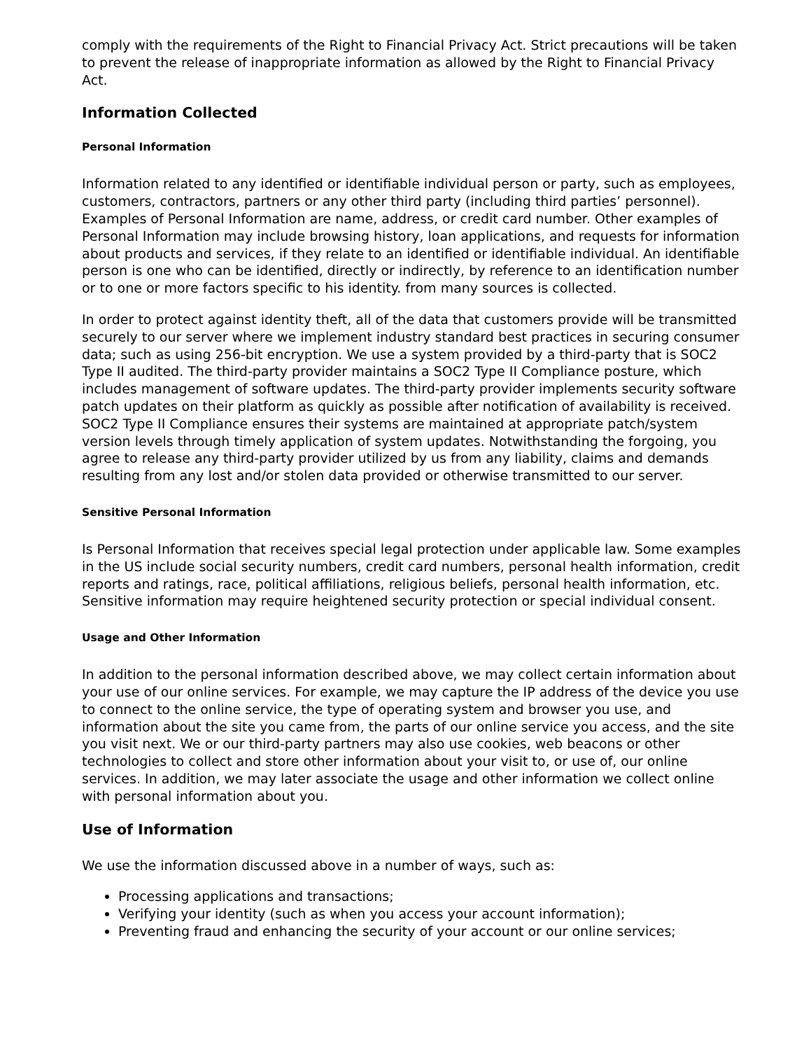comply with the requirements of the Right to Financial Privacy Act. Strict precautions will be taken to prevent the release of inappropriate information as allowed by the Right to Financial Privacy Act.
Information Collected
Personal Information
Information related to any identified or identifiable individual person or party, such as employees, customers, contractors, partners or any other third party (including third parties’ personnel). Examples of Personal Information are name, address, or credit card number. Other examples of Personal Information may include browsing history, loan applications, and requests for information about products and services, if they relate to an identified or identifiable individual. An identifiable person is one who can be identified, directly or indirectly, by reference to an identification number or to one or more factors specific to his identity. from many sources is collected.
In order to protect against identity theft, all of the data that customers provide will be transmitted securely to our server where we implement industry standard best practices in securing consumer data; such as using 256-bit encryption. We use a system provided by a third-party that is SOC2 Type II audited. The third-party provider maintains a SOC2 Type II Compliance posture, which includes management of software updates. The third-party provider implements security software patch updates on their platform as quickly as possible after notification of availability is received. SOC2 Type II Compliance ensures their systems are maintained at appropriate patch/system version levels through timely application of system updates. Notwithstanding the forgoing, you agree to release any third-party provider utilized by us from any liability, claims and demands resulting from any lost and/or stolen data provided or otherwise transmitted to our server.
Sensitive Personal Information
Is Personal Information that receives special legal protection under applicable law. Some examples in the US include social security numbers, credit card numbers, personal health information, credit reports and ratings, race, political affiliations, religious beliefs, personal health information, etc. Sensitive information may require heightened security protection or special individual consent.
Usage and Other Information
In addition to the personal information described above, we may collect certain information about your use of our online services. For example, we may capture the IP address of the device you use to connect to the online service, the type of operating system and browser you use, and information about the site you came from, the parts of our online service you access, and the site you visit next. We or our third-party partners may also use cookies, web beacons or other technologies to collect and store other information about your visit to, or use of, our online services. In addition, we may later associate the usage and other information we collect online with personal information about you.
Use of Information
We use the information discussed above in a number of ways, such as:
Processing applications and transactions;
Verifying your identity (such as when you access your account information);
Preventing fraud and enhancing the security of your account or our online services;